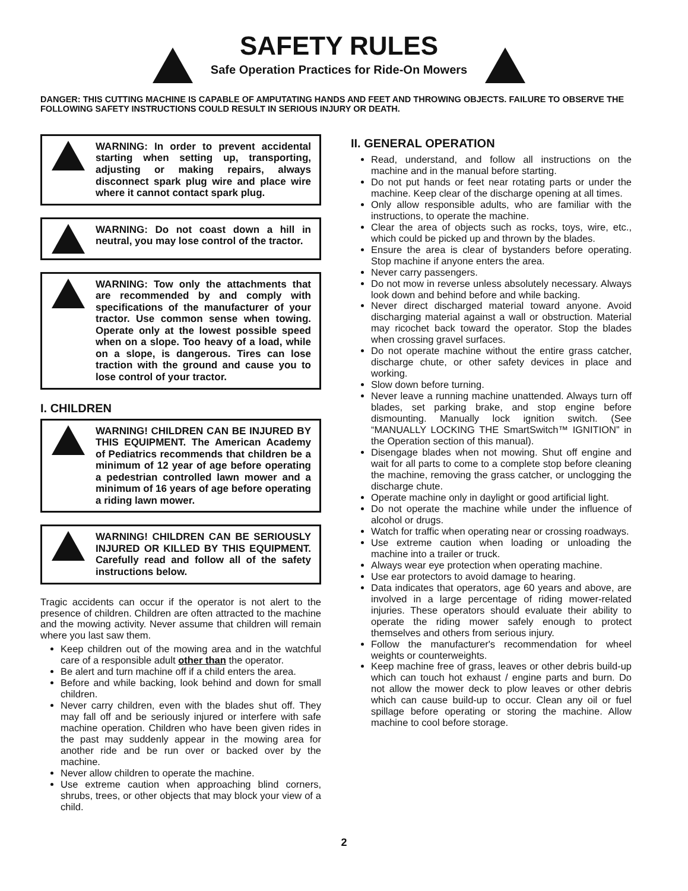SAFETY RULES
Safe Operation Practices for Ride-On Mowers
DANGER: THIS CUTTING MACHINE IS CAPABLE OF AMPUTATING HANDS AND FEET AND THROWING OBJECTS. FAILURE TO OBSERVE THE FOLLOWING SAFETY INSTRUCTIONS COULD RESULT IN SERIOUS INJURY OR DEATH.
WARNING: In order to prevent accidental starting when setting up, transporting, adjusting or making repairs, always disconnect spark plug wire and place wire where it cannot contact spark plug.
WARNING: Do not coast down a hill in neutral, you may lose control of the tractor.
WARNING: Tow only the attachments that are recommended by and comply with specifications of the manufacturer of your tractor. Use common sense when towing. Operate only at the lowest possible speed when on a slope. Too heavy of a load, while on a slope, is dangerous. Tires can lose traction with the ground and cause you to lose control of your tractor.
I. CHILDREN
WARNING! CHILDREN CAN BE INJURED BY THIS EQUIPMENT. The American Academy of Pediatrics recommends that children be a minimum of 12 year of age before operating a pedestrian controlled lawn mower and a minimum of 16 years of age before operating a riding lawn mower.
WARNING! CHILDREN CAN BE SERIOUSLY INJURED OR KILLED BY THIS EQUIPMENT. Carefully read and follow all of the safety instructions below.
Tragic accidents can occur if the operator is not alert to the presence of children. Children are often attracted to the machine and the mowing activity. Never assume that children will remain where you last saw them.
Keep children out of the mowing area and in the watchful care of a responsible adult other than the operator.
Be alert and turn machine off if a child enters the area.
Before and while backing, look behind and down for small children.
Never carry children, even with the blades shut off. They may fall off and be seriously injured or interfere with safe machine operation. Children who have been given rides in the past may suddenly appear in the mowing area for another ride and be run over or backed over by the machine.
Never allow children to operate the machine.
Use extreme caution when approaching blind corners, shrubs, trees, or other objects that may block your view of a child.
II. GENERAL OPERATION
Read, understand, and follow all instructions on the machine and in the manual before starting.
Do not put hands or feet near rotating parts or under the machine. Keep clear of the discharge opening at all times.
Only allow responsible adults, who are familiar with the instructions, to operate the machine.
Clear the area of objects such as rocks, toys, wire, etc., which could be picked up and thrown by the blades.
Ensure the area is clear of bystanders before operating. Stop machine if anyone enters the area.
Never carry passengers.
Do not mow in reverse unless absolutely necessary. Always look down and behind before and while backing.
Never direct discharged material toward anyone. Avoid discharging material against a wall or obstruction. Material may ricochet back toward the operator. Stop the blades when crossing gravel surfaces.
Do not operate machine without the entire grass catcher, discharge chute, or other safety devices in place and working.
Slow down before turning.
Never leave a running machine unattended. Always turn off blades, set parking brake, and stop engine before dismounting. Manually lock ignition switch. (See “MANUALLY LOCKING THE SmartSwitch™ IGNITION” in the Operation section of this manual).
Disengage blades when not mowing. Shut off engine and wait for all parts to come to a complete stop before cleaning the machine, removing the grass catcher, or unclogging the discharge chute.
Operate machine only in daylight or good artificial light.
Do not operate the machine while under the influence of alcohol or drugs.
Watch for traffic when operating near or crossing roadways.
Use extreme caution when loading or unloading the machine into a trailer or truck.
Always wear eye protection when operating machine.
Use ear protectors to avoid damage to hearing.
Data indicates that operators, age 60 years and above, are involved in a large percentage of riding mower-related injuries. These operators should evaluate their ability to operate the riding mower safely enough to protect themselves and others from serious injury.
Follow the manufacturer's recommendation for wheel weights or counterweights.
Keep machine free of grass, leaves or other debris build-up which can touch hot exhaust / engine parts and burn. Do not allow the mower deck to plow leaves or other debris which can cause build-up to occur. Clean any oil or fuel spillage before operating or storing the machine. Allow machine to cool before storage.
2